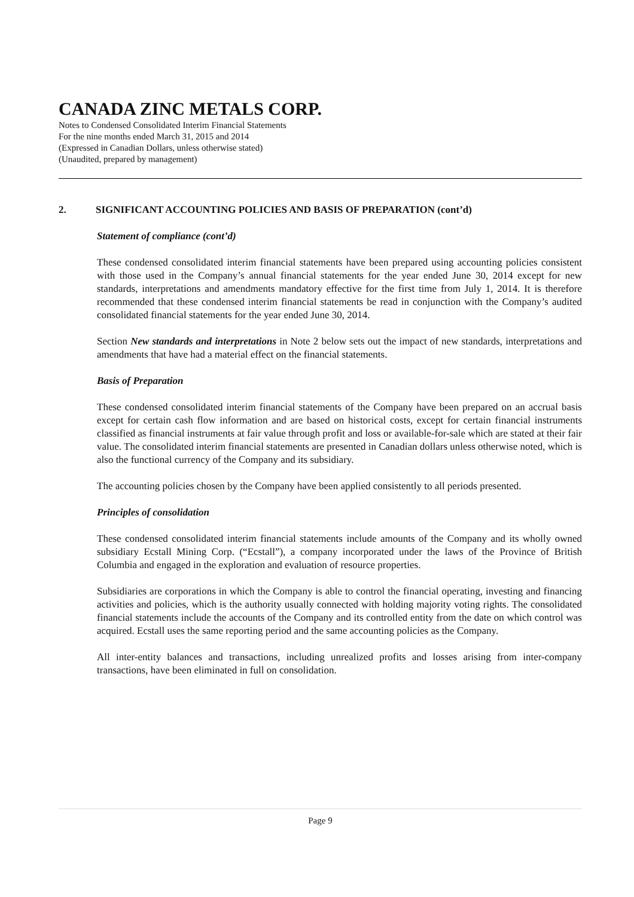CANADA ZINC METALS CORP.
Notes to Condensed Consolidated Interim Financial Statements
For the nine months ended March 31, 2015 and 2014
(Expressed in Canadian Dollars, unless otherwise stated)
(Unaudited, prepared by management)
2. SIGNIFICANT ACCOUNTING POLICIES AND BASIS OF PREPARATION (cont’d)
Statement of compliance (cont’d)
These condensed consolidated interim financial statements have been prepared using accounting policies consistent with those used in the Company’s annual financial statements for the year ended June 30, 2014 except for new standards, interpretations and amendments mandatory effective for the first time from July 1, 2014. It is therefore recommended that these condensed interim financial statements be read in conjunction with the Company’s audited consolidated financial statements for the year ended June 30, 2014.
Section New standards and interpretations in Note 2 below sets out the impact of new standards, interpretations and amendments that have had a material effect on the financial statements.
Basis of Preparation
These condensed consolidated interim financial statements of the Company have been prepared on an accrual basis except for certain cash flow information and are based on historical costs, except for certain financial instruments classified as financial instruments at fair value through profit and loss or available-for-sale which are stated at their fair value. The consolidated interim financial statements are presented in Canadian dollars unless otherwise noted, which is also the functional currency of the Company and its subsidiary.
The accounting policies chosen by the Company have been applied consistently to all periods presented.
Principles of consolidation
These condensed consolidated interim financial statements include amounts of the Company and its wholly owned subsidiary Ecstall Mining Corp. (“Ecstall”), a company incorporated under the laws of the Province of British Columbia and engaged in the exploration and evaluation of resource properties.
Subsidiaries are corporations in which the Company is able to control the financial operating, investing and financing activities and policies, which is the authority usually connected with holding majority voting rights. The consolidated financial statements include the accounts of the Company and its controlled entity from the date on which control was acquired. Ecstall uses the same reporting period and the same accounting policies as the Company.
All inter-entity balances and transactions, including unrealized profits and losses arising from inter-company transactions, have been eliminated in full on consolidation.
Page 9